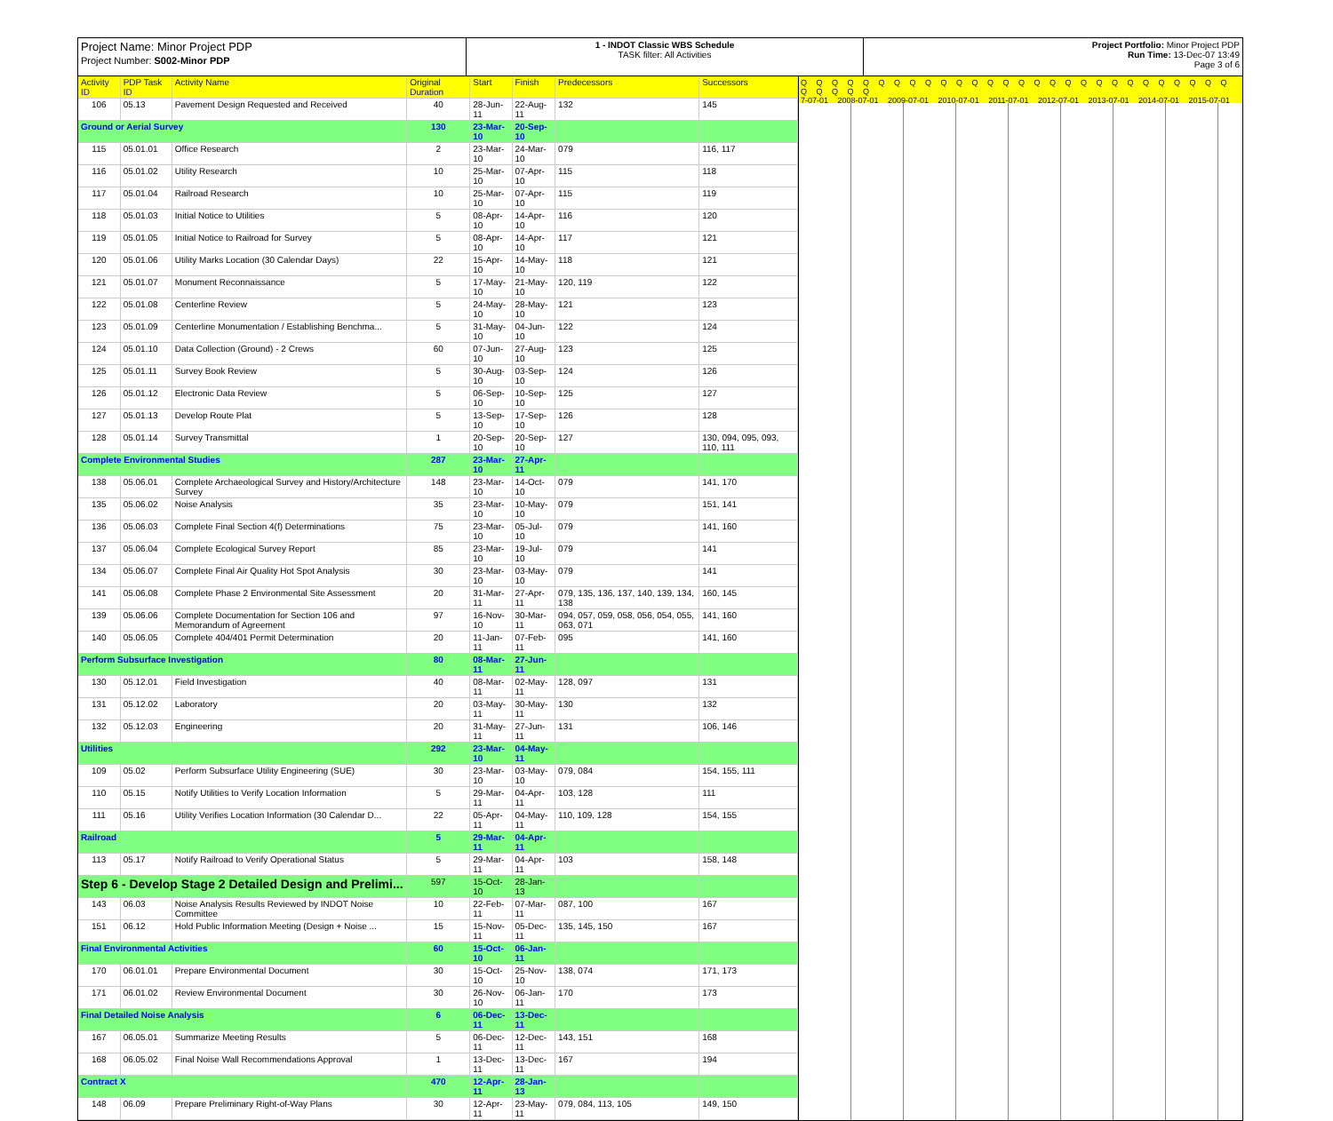Project Name: Minor Project PDP
Project Number: S002-Minor PDP
1 - INDOT Classic WBS Schedule
TASK filter: All Activities
Project Portfolio: Minor Project PDP
Run Time: 13-Dec-07 13:49
Page 3 of 6
| Activity ID | PDP Task ID | Activity Name | Original Duration | Start | Finish | Predecessors | Successors |
| --- | --- | --- | --- | --- | --- | --- | --- |
| 106 | 05.13 | Pavement Design Requested and Received | 40 | 28-Jun-11 | 22-Aug-11 | 132 | 145 |
| Ground or Aerial Survey | | | 130 | 23-Mar-10 | 20-Sep-10 | | |
| 115 | 05.01.01 | Office Research | 2 | 23-Mar-10 | 24-Mar-10 | 079 | 116, 117 |
| 116 | 05.01.02 | Utility Research | 10 | 25-Mar-10 | 07-Apr-10 | 115 | 118 |
| 117 | 05.01.04 | Railroad Research | 10 | 25-Mar-10 | 07-Apr-10 | 115 | 119 |
| 118 | 05.01.03 | Initial Notice to Utilities | 5 | 08-Apr-10 | 14-Apr-10 | 116 | 120 |
| 119 | 05.01.05 | Initial Notice to Railroad for Survey | 5 | 08-Apr-10 | 14-Apr-10 | 117 | 121 |
| 120 | 05.01.06 | Utility Marks Location (30 Calendar Days) | 22 | 15-Apr-10 | 14-May-10 | 118 | 121 |
| 121 | 05.01.07 | Monument Reconnaissance | 5 | 17-May-10 | 21-May-10 | 120, 119 | 122 |
| 122 | 05.01.08 | Centerline Review | 5 | 24-May-10 | 28-May-10 | 121 | 123 |
| 123 | 05.01.09 | Centerline Monumentation / Establishing Benchma... | 5 | 31-May-10 | 04-Jun-10 | 122 | 124 |
| 124 | 05.01.10 | Data Collection (Ground) - 2 Crews | 60 | 07-Jun-10 | 27-Aug-10 | 123 | 125 |
| 125 | 05.01.11 | Survey Book Review | 5 | 30-Aug-10 | 03-Sep-10 | 124 | 126 |
| 126 | 05.01.12 | Electronic Data Review | 5 | 06-Sep-10 | 10-Sep-10 | 125 | 127 |
| 127 | 05.01.13 | Develop Route Plat | 5 | 13-Sep-10 | 17-Sep-10 | 126 | 128 |
| 128 | 05.01.14 | Survey Transmittal | 1 | 20-Sep-10 | 20-Sep-10 | 127 | 130, 094, 095, 093, 110, 111 |
| Complete Environmental Studies | | | 287 | 23-Mar-10 | 27-Apr-11 | | |
| 138 | 05.06.01 | Complete Archaeological Survey and History/Architecture Survey | 148 | 23-Mar-10 | 14-Oct-10 | 079 | 141, 170 |
| 135 | 05.06.02 | Noise Analysis | 35 | 23-Mar-10 | 10-May-10 | 079 | 151, 141 |
| 136 | 05.06.03 | Complete Final Section 4(f) Determinations | 75 | 23-Mar-10 | 05-Jul-10 | 079 | 141, 160 |
| 137 | 05.06.04 | Complete Ecological Survey Report | 85 | 23-Mar-10 | 19-Jul-10 | 079 | 141 |
| 134 | 05.06.07 | Complete Final Air Quality Hot Spot Analysis | 30 | 23-Mar-10 | 03-May-10 | 079 | 141 |
| 141 | 05.06.08 | Complete Phase 2 Environmental Site Assessment | 20 | 31-Mar-11 | 27-Apr-11 | 079, 135, 136, 137, 140, 139, 134, 138 | 160, 145 |
| 139 | 05.06.06 | Complete Documentation for Section 106 and Memorandum of Agreement | 97 | 16-Nov-10 | 30-Mar-11 | 094, 057, 059, 058, 056, 054, 055, 063, 071 | 141, 160 |
| 140 | 05.06.05 | Complete 404/401 Permit Determination | 20 | 11-Jan-11 | 07-Feb-11 | 095 | 141, 160 |
| Perform Subsurface Investigation | | | 80 | 08-Mar-11 | 27-Jun-11 | | |
| 130 | 05.12.01 | Field Investigation | 40 | 08-Mar-11 | 02-May-11 | 128, 097 | 131 |
| 131 | 05.12.02 | Laboratory | 20 | 03-May-11 | 30-May-11 | 130 | 132 |
| 132 | 05.12.03 | Engineering | 20 | 31-May-11 | 27-Jun-11 | 131 | 106, 146 |
| Utilities | | | 292 | 23-Mar-10 | 04-May-11 | | |
| 109 | 05.02 | Perform Subsurface Utility Engineering (SUE) | 30 | 23-Mar-10 | 03-May-10 | 079, 084 | 154, 155, 111 |
| 110 | 05.15 | Notify Utilities to Verify Location Information | 5 | 29-Mar-11 | 04-Apr-11 | 103, 128 | 111 |
| 111 | 05.16 | Utility Verifies Location Information (30 Calendar D... | 22 | 05-Apr-11 | 04-May-11 | 110, 109, 128 | 154, 155 |
| Railroad | | | 5 | 29-Mar-11 | 04-Apr-11 | | |
| 113 | 05.17 | Notify Railroad to Verify Operational Status | 5 | 29-Mar-11 | 04-Apr-11 | 103 | 158, 148 |
| Step 6 - Develop Stage 2 Detailed Design and Prelimi... | | | 597 | 15-Oct-10 | 28-Jan-13 | | |
| 143 | 06.03 | Noise Analysis Results Reviewed by INDOT Noise Committee | 10 | 22-Feb-11 | 07-Mar-11 | 087, 100 | 167 |
| 151 | 06.12 | Hold Public Information Meeting (Design + Noise ... | 15 | 15-Nov-11 | 05-Dec-11 | 135, 145, 150 | 167 |
| Final Environmental Activities | | | 60 | 15-Oct-10 | 06-Jan-11 | | |
| 170 | 06.01.01 | Prepare Environmental Document | 30 | 15-Oct-10 | 25-Nov-10 | 138, 074 | 171, 173 |
| 171 | 06.01.02 | Review Environmental Document | 30 | 26-Nov-10 | 06-Jan-11 | 170 | 173 |
| Final Detailed Noise Analysis | | | 6 | 06-Dec-11 | 13-Dec-11 | | |
| 167 | 06.05.01 | Summarize Meeting Results | 5 | 06-Dec-11 | 12-Dec-11 | 143, 151 | 168 |
| 168 | 06.05.02 | Final Noise Wall Recommendations Approval | 1 | 13-Dec-11 | 13-Dec-11 | 167 | 194 |
| Contract X | | | 470 | 12-Apr-11 | 28-Jan-13 | | |
| 148 | 06.09 | Prepare Preliminary Right-of-Way Plans | 30 | 12-Apr-11 | 23-May-11 | 079, 084, 113, 105 | 149, 150 |
Q Q Q Q Q Q Q Q Q Q Q Q Q Q Q Q Q Q Q Q Q Q Q Q Q Q Q Q Q Q Q Q Q
7-07-01 2008-07-01 2009-07-01 2010-07-01 2011-07-01 2012-07-01 2013-07-01 2014-07-01 2015-07-01